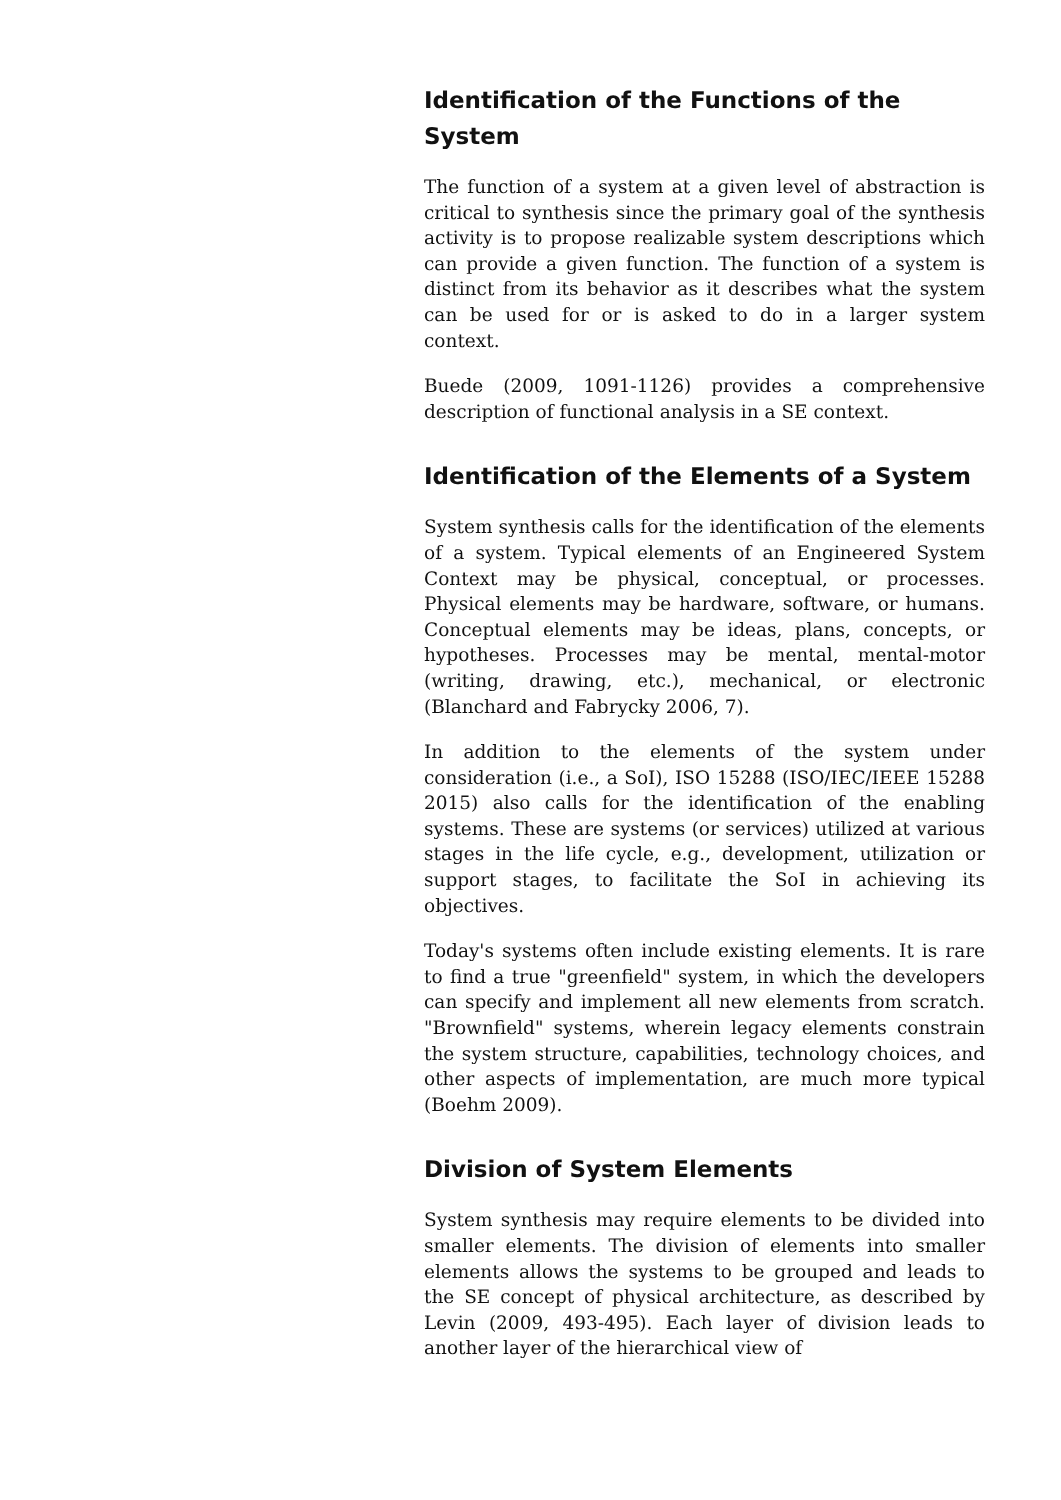Identification of the Functions of the System
The function of a system at a given level of abstraction is critical to synthesis since the primary goal of the synthesis activity is to propose realizable system descriptions which can provide a given function. The function of a system is distinct from its behavior as it describes what the system can be used for or is asked to do in a larger system context.
Buede (2009, 1091-1126) provides a comprehensive description of functional analysis in a SE context.
Identification of the Elements of a System
System synthesis calls for the identification of the elements of a system. Typical elements of an Engineered System Context may be physical, conceptual, or processes. Physical elements may be hardware, software, or humans. Conceptual elements may be ideas, plans, concepts, or hypotheses. Processes may be mental, mental-motor (writing, drawing, etc.), mechanical, or electronic (Blanchard and Fabrycky 2006, 7).
In addition to the elements of the system under consideration (i.e., a SoI), ISO 15288 (ISO/IEC/IEEE 15288 2015) also calls for the identification of the enabling systems. These are systems (or services) utilized at various stages in the life cycle, e.g., development, utilization or support stages, to facilitate the SoI in achieving its objectives.
Today's systems often include existing elements. It is rare to find a true "greenfield" system, in which the developers can specify and implement all new elements from scratch. "Brownfield" systems, wherein legacy elements constrain the system structure, capabilities, technology choices, and other aspects of implementation, are much more typical (Boehm 2009).
Division of System Elements
System synthesis may require elements to be divided into smaller elements. The division of elements into smaller elements allows the systems to be grouped and leads to the SE concept of physical architecture, as described by Levin (2009, 493-495). Each layer of division leads to another layer of the hierarchical view of